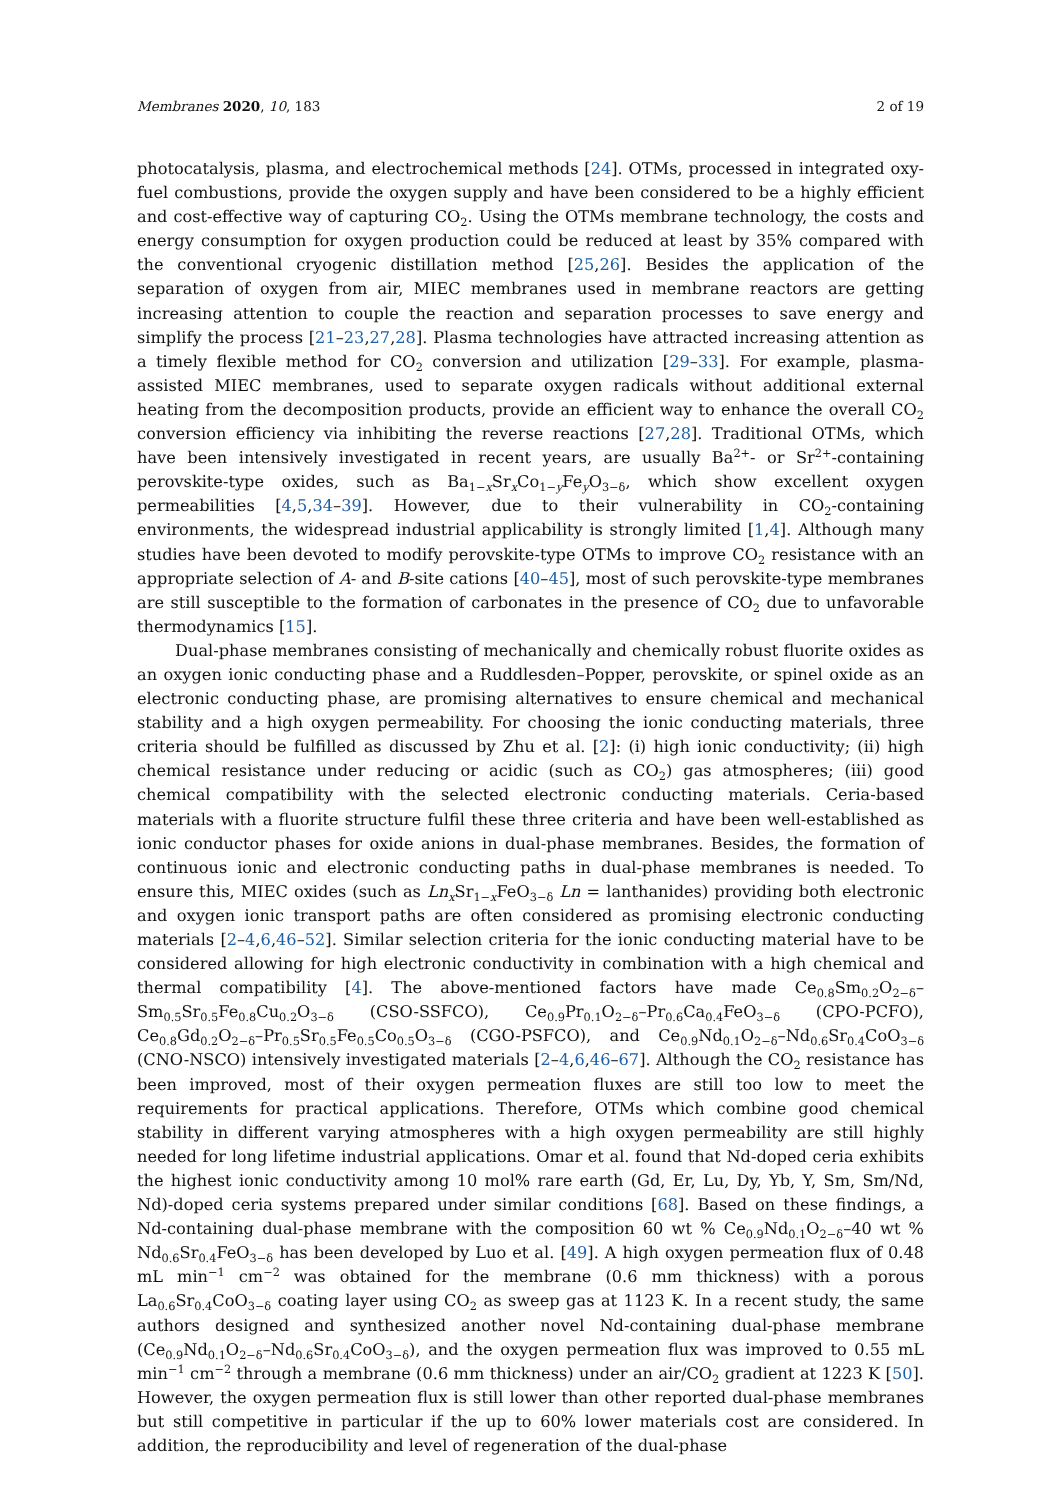Membranes 2020, 10, 183 2 of 19
photocatalysis, plasma, and electrochemical methods [24]. OTMs, processed in integrated oxy-fuel combustions, provide the oxygen supply and have been considered to be a highly efficient and cost-effective way of capturing CO<sub>2</sub>. Using the OTMs membrane technology, the costs and energy consumption for oxygen production could be reduced at least by 35% compared with the conventional cryogenic distillation method [25,26]. Besides the application of the separation of oxygen from air, MIEC membranes used in membrane reactors are getting increasing attention to couple the reaction and separation processes to save energy and simplify the process [21–23,27,28]. Plasma technologies have attracted increasing attention as a timely flexible method for CO<sub>2</sub> conversion and utilization [29–33]. For example, plasma-assisted MIEC membranes, used to separate oxygen radicals without additional external heating from the decomposition products, provide an efficient way to enhance the overall CO<sub>2</sub> conversion efficiency via inhibiting the reverse reactions [27,28]. Traditional OTMs, which have been intensively investigated in recent years, are usually Ba<sup>2+</sup>- or Sr<sup>2+</sup>-containing perovskite-type oxides, such as Ba<sub>1−x</sub>Sr<sub>x</sub>Co<sub>1−y</sub>Fe<sub>y</sub>O<sub>3−δ</sub>, which show excellent oxygen permeabilities [4,5,34–39]. However, due to their vulnerability in CO<sub>2</sub>-containing environments, the widespread industrial applicability is strongly limited [1,4]. Although many studies have been devoted to modify perovskite-type OTMs to improve CO<sub>2</sub> resistance with an appropriate selection of A- and B-site cations [40–45], most of such perovskite-type membranes are still susceptible to the formation of carbonates in the presence of CO<sub>2</sub> due to unfavorable thermodynamics [15].
Dual-phase membranes consisting of mechanically and chemically robust fluorite oxides as an oxygen ionic conducting phase and a Ruddlesden–Popper, perovskite, or spinel oxide as an electronic conducting phase, are promising alternatives to ensure chemical and mechanical stability and a high oxygen permeability. For choosing the ionic conducting materials, three criteria should be fulfilled as discussed by Zhu et al. [2]: (i) high ionic conductivity; (ii) high chemical resistance under reducing or acidic (such as CO<sub>2</sub>) gas atmospheres; (iii) good chemical compatibility with the selected electronic conducting materials. Ceria-based materials with a fluorite structure fulfil these three criteria and have been well-established as ionic conductor phases for oxide anions in dual-phase membranes. Besides, the formation of continuous ionic and electronic conducting paths in dual-phase membranes is needed. To ensure this, MIEC oxides (such as Ln<sub>x</sub>Sr<sub>1−x</sub>FeO<sub>3−δ</sub> Ln = lanthanides) providing both electronic and oxygen ionic transport paths are often considered as promising electronic conducting materials [2–4,6,46–52]. Similar selection criteria for the ionic conducting material have to be considered allowing for high electronic conductivity in combination with a high chemical and thermal compatibility [4]. The above-mentioned factors have made Ce<sub>0.8</sub>Sm<sub>0.2</sub>O<sub>2−δ</sub>–Sm<sub>0.5</sub>Sr<sub>0.5</sub>Fe<sub>0.8</sub>Cu<sub>0.2</sub>O<sub>3−δ</sub> (CSO-SSFCO), Ce<sub>0.9</sub>Pr<sub>0.1</sub>O<sub>2−δ</sub>–Pr<sub>0.6</sub>Ca<sub>0.4</sub>FeO<sub>3−δ</sub> (CPO-PCFO), Ce<sub>0.8</sub>Gd<sub>0.2</sub>O<sub>2−δ</sub>–Pr<sub>0.5</sub>Sr<sub>0.5</sub>Fe<sub>0.5</sub>Co<sub>0.5</sub>O<sub>3−δ</sub> (CGO-PSFCO), and Ce<sub>0.9</sub>Nd<sub>0.1</sub>O<sub>2−δ</sub>–Nd<sub>0.6</sub>Sr<sub>0.4</sub>CoO<sub>3−δ</sub> (CNO-NSCO) intensively investigated materials [2–4,6,46–67]. Although the CO<sub>2</sub> resistance has been improved, most of their oxygen permeation fluxes are still too low to meet the requirements for practical applications. Therefore, OTMs which combine good chemical stability in different varying atmospheres with a high oxygen permeability are still highly needed for long lifetime industrial applications. Omar et al. found that Nd-doped ceria exhibits the highest ionic conductivity among 10 mol% rare earth (Gd, Er, Lu, Dy, Yb, Y, Sm, Sm/Nd, Nd)-doped ceria systems prepared under similar conditions [68]. Based on these findings, a Nd-containing dual-phase membrane with the composition 60 wt % Ce<sub>0.9</sub>Nd<sub>0.1</sub>O<sub>2−δ</sub>–40 wt % Nd<sub>0.6</sub>Sr<sub>0.4</sub>FeO<sub>3−δ</sub> has been developed by Luo et al. [49]. A high oxygen permeation flux of 0.48 mL min<sup>−1</sup> cm<sup>−2</sup> was obtained for the membrane (0.6 mm thickness) with a porous La<sub>0.6</sub>Sr<sub>0.4</sub>CoO<sub>3−δ</sub> coating layer using CO<sub>2</sub> as sweep gas at 1123 K. In a recent study, the same authors designed and synthesized another novel Nd-containing dual-phase membrane (Ce<sub>0.9</sub>Nd<sub>0.1</sub>O<sub>2−δ</sub>–Nd<sub>0.6</sub>Sr<sub>0.4</sub>CoO<sub>3−δ</sub>), and the oxygen permeation flux was improved to 0.55 mL min<sup>−1</sup> cm<sup>−2</sup> through a membrane (0.6 mm thickness) under an air/CO<sub>2</sub> gradient at 1223 K [50]. However, the oxygen permeation flux is still lower than other reported dual-phase membranes but still competitive in particular if the up to 60% lower materials cost are considered. In addition, the reproducibility and level of regeneration of the dual-phase